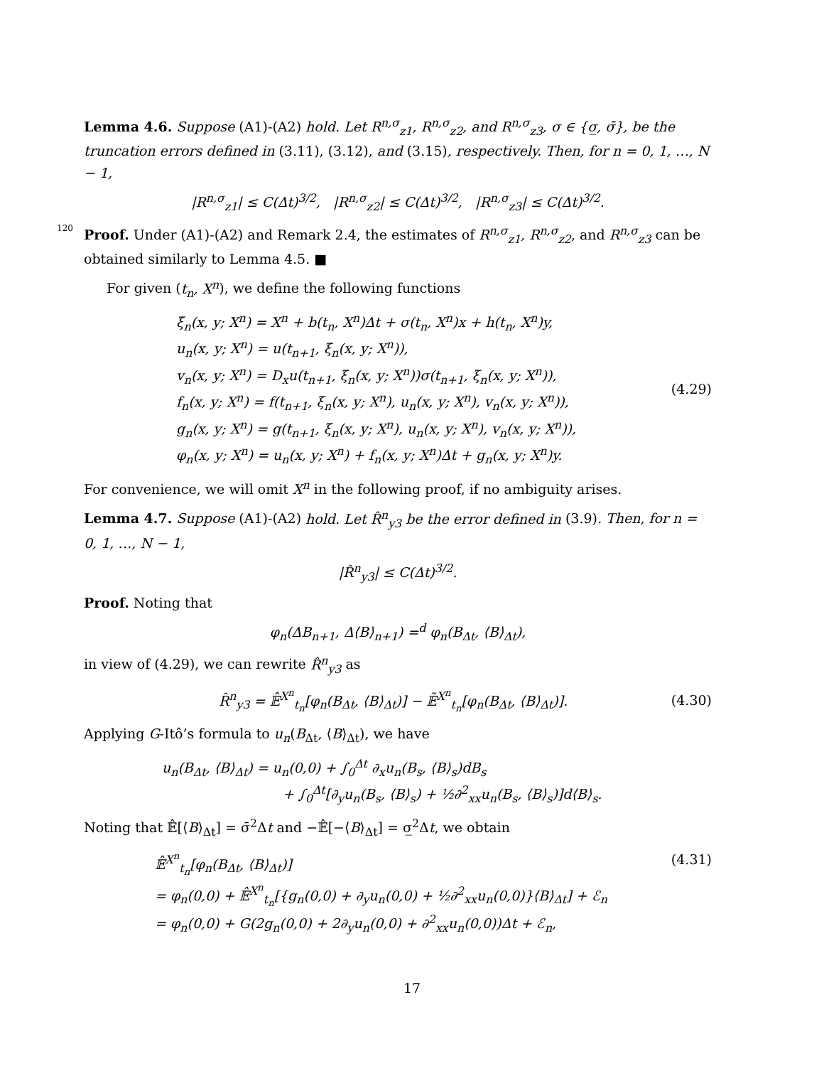Lemma 4.6. Suppose (A1)-(A2) hold. Let R<sup>n,σ</sup><sub>z1</sub>, R<sup>n,σ</sup><sub>z2</sub>, and R<sup>n,σ</sup><sub>z3</sub>, σ ∈ {σ̲, σ̄}, be the truncation errors defined in (3.11), (3.12), and (3.15), respectively. Then, for n = 0, 1, …, N − 1,
|R<sup>n,σ</sup><sub>z1</sub>| ≤ C(Δt)<sup>3/2</sup>, |R<sup>n,σ</sup><sub>z2</sub>| ≤ C(Δt)<sup>3/2</sup>, |R<sup>n,σ</sup><sub>z3</sub>| ≤ C(Δt)<sup>3/2</sup>.
120 Proof. Under (A1)-(A2) and Remark 2.4, the estimates of R<sup>n,σ</sup><sub>z1</sub>, R<sup>n,σ</sup><sub>z2</sub>, and R<sup>n,σ</sup><sub>z3</sub> can be obtained similarly to Lemma 4.5. ■
For given (t<sub>n</sub>, X<sup>n</sup>), we define the following functions
ξ<sub>n</sub>(x, y; X<sup>n</sup>) = X<sup>n</sup> + b(t<sub>n</sub>, X<sup>n</sup>)Δt + σ(t<sub>n</sub>, X<sup>n</sup>)x + h(t<sub>n</sub>, X<sup>n</sup>)y,
u<sub>n</sub>(x, y; X<sup>n</sup>) = u(t<sub>n+1</sub>, ξ<sub>n</sub>(x, y; X<sup>n</sup>)),
v<sub>n</sub>(x, y; X<sup>n</sup>) = D<sub>x</sub>u(t<sub>n+1</sub>, ξ<sub>n</sub>(x, y; X<sup>n</sup>))σ(t<sub>n+1</sub>, ξ<sub>n</sub>(x, y; X<sup>n</sup>)),
f<sub>n</sub>(x, y; X<sup>n</sup>) = f(t<sub>n+1</sub>, ξ<sub>n</sub>(x, y; X<sup>n</sup>), u<sub>n</sub>(x, y; X<sup>n</sup>), v<sub>n</sub>(x, y; X<sup>n</sup>)),
g<sub>n</sub>(x, y; X<sup>n</sup>) = g(t<sub>n+1</sub>, ξ<sub>n</sub>(x, y; X<sup>n</sup>), u<sub>n</sub>(x, y; X<sup>n</sup>), v<sub>n</sub>(x, y; X<sup>n</sup>)),
φ<sub>n</sub>(x, y; X<sup>n</sup>) = u<sub>n</sub>(x, y; X<sup>n</sup>) + f<sub>n</sub>(x, y; X<sup>n</sup>)Δt + g<sub>n</sub>(x, y; X<sup>n</sup>)y.
(4.29)
For convenience, we will omit X<sup>n</sup> in the following proof, if no ambiguity arises.
Lemma 4.7. Suppose (A1)-(A2) hold. Let R̂<sup>n</sup><sub>y3</sub> be the error defined in (3.9). Then, for n = 0, 1, …, N − 1,
|R̂<sup>n</sup><sub>y3</sub>| ≤ C(Δt)<sup>3/2</sup>.
Proof. Noting that
φ<sub>n</sub>(ΔB<sub>n+1</sub>, Δ⟨B⟩<sub>n+1</sub>) =<sup>d</sup> φ<sub>n</sub>(B<sub>Δt</sub>, ⟨B⟩<sub>Δt</sub>),
in view of (4.29), we can rewrite R̂<sup>n</sup><sub>y3</sub> as
R̂<sup>n</sup><sub>y3</sub> = 𝔼̂<sup>X<sup>n</sup></sup><sub>t<sub>n</sub></sub>[φ<sub>n</sub>(B<sub>Δt</sub>, ⟨B⟩<sub>Δt</sub>)] − 𝔼̃<sup>X<sup>n</sup></sup><sub>t<sub>n</sub></sub>[φ<sub>n</sub>(B<sub>Δt</sub>, ⟨B⟩<sub>Δt</sub>)].
(4.30)
Applying G-Itô’s formula to u<sub>n</sub>(B<sub>Δt</sub>, ⟨B⟩<sub>Δt</sub>), we have
u<sub>n</sub>(B<sub>Δt</sub>, ⟨B⟩<sub>Δt</sub>) = u<sub>n</sub>(0,0) + ∫<sub>0</sub><sup>Δt</sup> ∂<sub>x</sub>u<sub>n</sub>(B<sub>s</sub>, ⟨B⟩<sub>s</sub>)dB<sub>s</sub>
+ ∫<sub>0</sub><sup>Δt</sup>[∂<sub>y</sub>u<sub>n</sub>(B<sub>s</sub>, ⟨B⟩<sub>s</sub>) + ½∂<sup>2</sup><sub>xx</sub>u<sub>n</sub>(B<sub>s</sub>, ⟨B⟩<sub>s</sub>)]d⟨B⟩<sub>s</sub>.
Noting that 𝔼̂[⟨B⟩<sub>Δt</sub>] = σ̄<sup>2</sup>Δt and −𝔼̂[−⟨B⟩<sub>Δt</sub>] = σ̲<sup>2</sup>Δt, we obtain
𝔼̂<sup>X<sup>n</sup></sup><sub>t<sub>n</sub></sub>[φ<sub>n</sub>(B<sub>Δt</sub>, ⟨B⟩<sub>Δt</sub>)]
= φ<sub>n</sub>(0,0) + 𝔼̂<sup>X<sup>n</sup></sup><sub>t<sub>n</sub></sub>[{g<sub>n</sub>(0,0) + ∂<sub>y</sub>u<sub>n</sub>(0,0) + ½∂<sup>2</sup><sub>xx</sub>u<sub>n</sub>(0,0)}⟨B⟩<sub>Δt</sub>] + ℰ<sub>n</sub>
= φ<sub>n</sub>(0,0) + G(2g<sub>n</sub>(0,0) + 2∂<sub>y</sub>u<sub>n</sub>(0,0) + ∂<sup>2</sup><sub>xx</sub>u<sub>n</sub>(0,0))Δt + ℰ<sub>n</sub>,
(4.31)
17